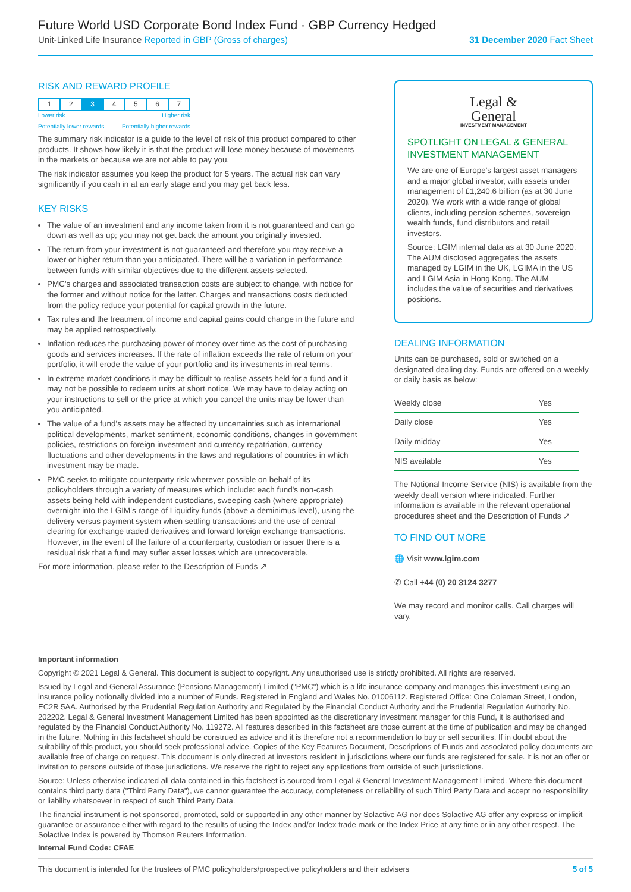Future World USD Corporate Bond Index Fund - GBP Currency Hedged
Unit-Linked Life Insurance Reported in GBP (Gross of charges) 31 December 2020 Fact Sheet
RISK AND REWARD PROFILE
| 1 | 2 | 3 | 4 | 5 | 6 | 7 |
Lower risk Higher risk
Potentially lower rewards Potentially higher rewards
The summary risk indicator is a guide to the level of risk of this product compared to other products. It shows how likely it is that the product will lose money because of movements in the markets or because we are not able to pay you.
The risk indicator assumes you keep the product for 5 years. The actual risk can vary significantly if you cash in at an early stage and you may get back less.
KEY RISKS
The value of an investment and any income taken from it is not guaranteed and can go down as well as up; you may not get back the amount you originally invested.
The return from your investment is not guaranteed and therefore you may receive a lower or higher return than you anticipated. There will be a variation in performance between funds with similar objectives due to the different assets selected.
PMC's charges and associated transaction costs are subject to change, with notice for the former and without notice for the latter. Charges and transactions costs deducted from the policy reduce your potential for capital growth in the future.
Tax rules and the treatment of income and capital gains could change in the future and may be applied retrospectively.
Inflation reduces the purchasing power of money over time as the cost of purchasing goods and services increases. If the rate of inflation exceeds the rate of return on your portfolio, it will erode the value of your portfolio and its investments in real terms.
In extreme market conditions it may be difficult to realise assets held for a fund and it may not be possible to redeem units at short notice. We may have to delay acting on your instructions to sell or the price at which you cancel the units may be lower than you anticipated.
The value of a fund's assets may be affected by uncertainties such as international political developments, market sentiment, economic conditions, changes in government policies, restrictions on foreign investment and currency repatriation, currency fluctuations and other developments in the laws and regulations of countries in which investment may be made.
PMC seeks to mitigate counterparty risk wherever possible on behalf of its policyholders through a variety of measures which include: each fund's non-cash assets being held with independent custodians, sweeping cash (where appropriate) overnight into the LGIM's range of Liquidity funds (above a deminimus level), using the delivery versus payment system when settling transactions and the use of central clearing for exchange traded derivatives and forward foreign exchange transactions. However, in the event of the failure of a counterparty, custodian or issuer there is a residual risk that a fund may suffer asset losses which are unrecoverable.
For more information, please refer to the Description of Funds ↗
Legal &
General
INVESTMENT MANAGEMENT
SPOTLIGHT ON LEGAL & GENERAL INVESTMENT MANAGEMENT
We are one of Europe's largest asset managers and a major global investor, with assets under management of £1,240.6 billion (as at 30 June 2020). We work with a wide range of global clients, including pension schemes, sovereign wealth funds, fund distributors and retail investors.
Source: LGIM internal data as at 30 June 2020. The AUM disclosed aggregates the assets managed by LGIM in the UK, LGIMA in the US and LGIM Asia in Hong Kong. The AUM includes the value of securities and derivatives positions.
DEALING INFORMATION
Units can be purchased, sold or switched on a designated dealing day. Funds are offered on a weekly or daily basis as below:
| Weekly close | Yes |
| Daily close | Yes |
| Daily midday | Yes |
| NIS available | Yes |
The Notional Income Service (NIS) is available from the weekly dealt version where indicated. Further information is available in the relevant operational procedures sheet and the Description of Funds ↗
TO FIND OUT MORE
🌐 Visit www.lgim.com
✆ Call +44 (0) 20 3124 3277
We may record and monitor calls. Call charges will vary.
Important information
Copyright © 2021 Legal & General. This document is subject to copyright. Any unauthorised use is strictly prohibited. All rights are reserved.
Issued by Legal and General Assurance (Pensions Management) Limited ("PMC") which is a life insurance company and manages this investment using an insurance policy notionally divided into a number of Funds. Registered in England and Wales No. 01006112. Registered Office: One Coleman Street, London, EC2R 5AA. Authorised by the Prudential Regulation Authority and Regulated by the Financial Conduct Authority and the Prudential Regulation Authority No. 202202. Legal & General Investment Management Limited has been appointed as the discretionary investment manager for this Fund, it is authorised and regulated by the Financial Conduct Authority No. 119272. All features described in this factsheet are those current at the time of publication and may be changed in the future. Nothing in this factsheet should be construed as advice and it is therefore not a recommendation to buy or sell securities. If in doubt about the suitability of this product, you should seek professional advice. Copies of the Key Features Document, Descriptions of Funds and associated policy documents are available free of charge on request. This document is only directed at investors resident in jurisdictions where our funds are registered for sale. It is not an offer or invitation to persons outside of those jurisdictions. We reserve the right to reject any applications from outside of such jurisdictions.
Source: Unless otherwise indicated all data contained in this factsheet is sourced from Legal & General Investment Management Limited. Where this document contains third party data ("Third Party Data"), we cannot guarantee the accuracy, completeness or reliability of such Third Party Data and accept no responsibility or liability whatsoever in respect of such Third Party Data.
The financial instrument is not sponsored, promoted, sold or supported in any other manner by Solactive AG nor does Solactive AG offer any express or implicit guarantee or assurance either with regard to the results of using the Index and/or Index trade mark or the Index Price at any time or in any other respect. The Solactive Index is powered by Thomson Reuters Information.
Internal Fund Code: CFAE
This document is intended for the trustees of PMC policyholders/prospective policyholders and their advisers 5 of 5